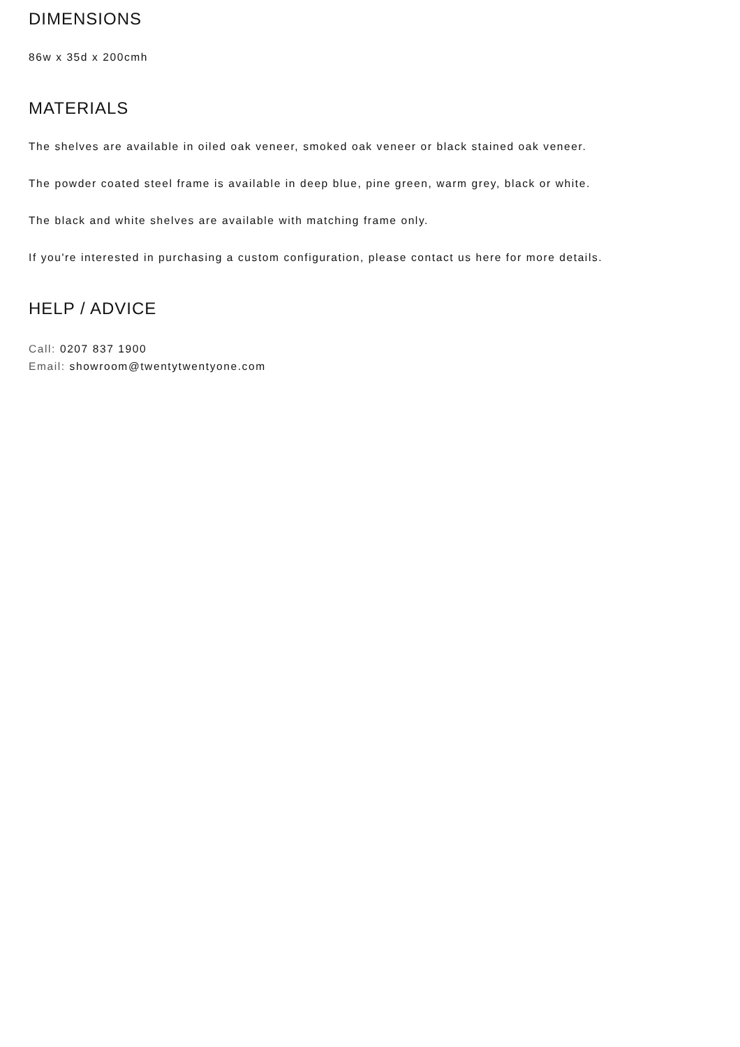DIMENSIONS
86w x 35d x 200cmh
MATERIALS
The shelves are available in oiled oak veneer, smoked oak veneer or black stained oak veneer.
The powder coated steel frame is available in deep blue, pine green, warm grey, black or white.
The black and white shelves are available with matching frame only.
If you're interested in purchasing a custom configuration, please contact us here for more details.
HELP / ADVICE
Call: 0207 837 1900
Email: showroom@twentytwentyone.com